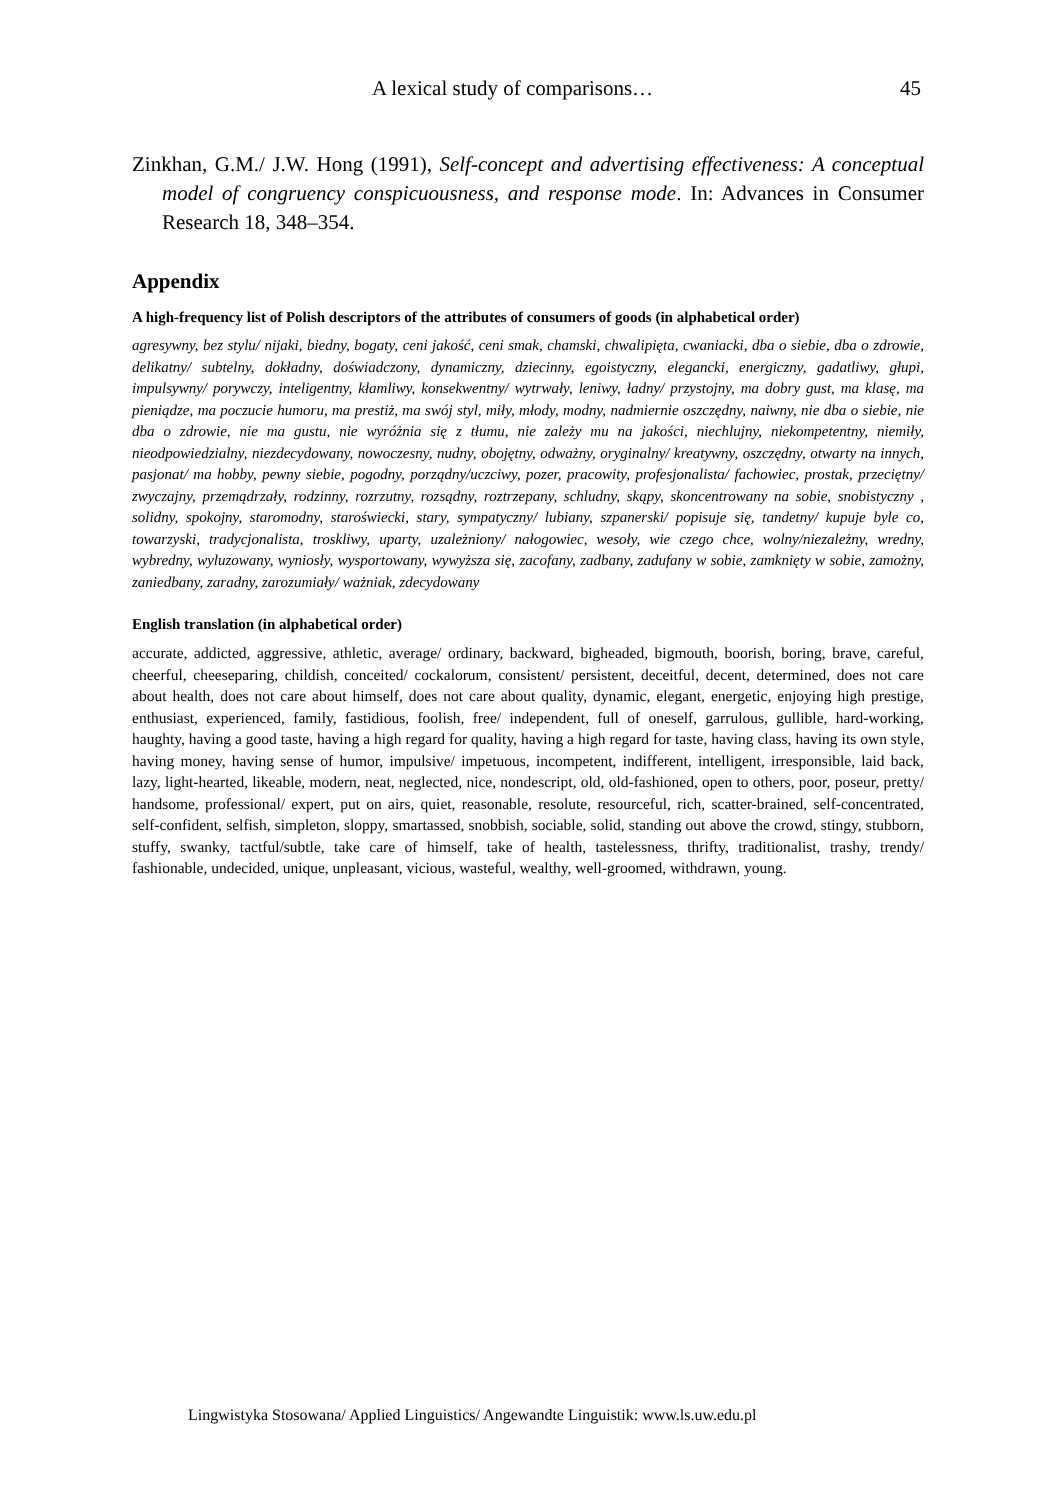A lexical study of comparisons… 45
Zinkhan, G.M./ J.W. Hong (1991), Self-concept and advertising effectiveness: A conceptual model of congruency conspicuousness, and response mode. In: Advances in Consumer Research 18, 348–354.
Appendix
A high-frequency list of Polish descriptors of the attributes of consumers of goods (in alphabetical order)
agresywny, bez stylu/ nijaki, biedny, bogaty, ceni jakość, ceni smak, chamski, chwalipięta, cwaniacki, dba o siebie, dba o zdrowie, delikatny/ subtelny, dokładny, doświadczony, dynamiczny, dziecinny, egoistyczny, elegancki, energiczny, gadatliwy, głupi, impulsywny/ porywczy, inteligentny, kłamliwy, konsekwentny/ wytrwały, leniwy, ładny/ przystojny, ma dobry gust, ma klasę, ma pieniądze, ma poczucie humoru, ma prestiż, ma swój styl, miły, młody, modny, nadmiernie oszczędny, naiwny, nie dba o siebie, nie dba o zdrowie, nie ma gustu, nie wyróżnia się z tłumu, nie zależy mu na jakości, niechlujny, niekompetentny, niemiły, nieodpowiedzialny, niezdecydowany, nowoczesny, nudny, obojętny, odważny, oryginalny/ kreatywny, oszczędny, otwarty na innych, pasjonat/ ma hobby, pewny siebie, pogodny, porządny/uczciwy, pozer, pracowity, profesjonalista/ fachowiec, prostak, przeciętny/ zwyczajny, przemądrzały, rodzinny, rozrzutny, rozsądny, roztrzepany, schludny, skąpy, skoncentrowany na sobie, snobistyczny , solidny, spokojny, staromodny, staroświecki, stary, sympatyczny/ lubiany, szpanerski/ popisuje się, tandetny/ kupuje byle co, towarzyski, tradycjonalista, troskliwy, uparty, uzależniony/ nałogowiec, wesoły, wie czego chce, wolny/niezależny, wredny, wybredny, wyluzowany, wyniosły, wysportowany, wywyższa się, zacofany, zadbany, zadufany w sobie, zamknięty w sobie, zamożny, zaniedbany, zaradny, zarozumiały/ ważniak, zdecydowany
English translation (in alphabetical order)
accurate, addicted, aggressive, athletic, average/ ordinary, backward, bigheaded, bigmouth, boorish, boring, brave, careful, cheerful, cheeseparing, childish, conceited/ cockalorum, consistent/ persistent, deceitful, decent, determined, does not care about health, does not care about himself, does not care about quality, dynamic, elegant, energetic, enjoying high prestige, enthusiast, experienced, family, fastidious, foolish, free/ independent, full of oneself, garrulous, gullible, hard-working, haughty, having a good taste, having a high regard for quality, having a high regard for taste, having class, having its own style, having money, having sense of humor, impulsive/ impetuous, incompetent, indifferent, intelligent, irresponsible, laid back, lazy, light-hearted, likeable, modern, neat, neglected, nice, nondescript, old, old-fashioned, open to others, poor, poseur, pretty/ handsome, professional/ expert, put on airs, quiet, reasonable, resolute, resourceful, rich, scatter-brained, self-concentrated, self-confident, selfish, simpleton, sloppy, smartassed, snobbish, sociable, solid, standing out above the crowd, stingy, stubborn, stuffy, swanky, tactful/subtle, take care of himself, take of health, tastelessness, thrifty, traditionalist, trashy, trendy/ fashionable, undecided, unique, unpleasant, vicious, wasteful, wealthy, well-groomed, withdrawn, young.
Lingwistyka Stosowana/ Applied Linguistics/ Angewandte Linguistik: www.ls.uw.edu.pl